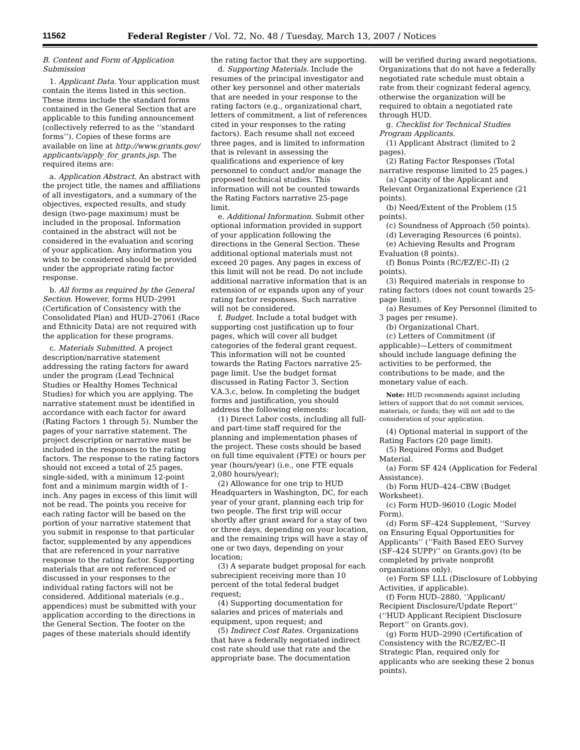11562 Federal Register / Vol. 72, No. 48 / Tuesday, March 13, 2007 / Notices
B. Content and Form of Application Submission
1. Applicant Data. Your application must contain the items listed in this section. These items include the standard forms contained in the General Section that are applicable to this funding announcement (collectively referred to as the ‘‘standard forms’’). Copies of these forms are available on line at http://www.grants.gov/ applicants/apply_for_grants.jsp. The required items are:
a. Application Abstract. An abstract with the project title, the names and affiliations of all investigators, and a summary of the objectives, expected results, and study design (two-page maximum) must be included in the proposal. Information contained in the abstract will not be considered in the evaluation and scoring of your application. Any information you wish to be considered should be provided under the appropriate rating factor response.
b. All forms as required by the General Section. However, forms HUD–2991 (Certification of Consistency with the Consolidated Plan) and HUD–27061 (Race and Ethnicity Data) are not required with the application for these programs.
c. Materials Submitted. A project description/narrative statement addressing the rating factors for award under the program (Lead Technical Studies or Healthy Homes Technical Studies) for which you are applying. The narrative statement must be identified in accordance with each factor for award (Rating Factors 1 through 5). Number the pages of your narrative statement. The project description or narrative must be included in the responses to the rating factors. The response to the rating factors should not exceed a total of 25 pages, single-sided, with a minimum 12-point font and a minimum margin width of 1-inch. Any pages in excess of this limit will not be read. The points you receive for each rating factor will be based on the portion of your narrative statement that you submit in response to that particular factor, supplemented by any appendices that are referenced in your narrative response to the rating factor. Supporting materials that are not referenced or discussed in your responses to the individual rating factors will not be considered. Additional materials (e.g., appendices) must be submitted with your application according to the directions in the General Section. The footer on the pages of these materials should identify
the rating factor that they are supporting.
d. Supporting Materials. Include the resumes of the principal investigator and other key personnel and other materials that are needed in your response to the rating factors (e.g., organizational chart, letters of commitment, a list of references cited in your responses to the rating factors). Each resume shall not exceed three pages, and is limited to information that is relevant in assessing the qualifications and experience of key personnel to conduct and/or manage the proposed technical studies. This information will not be counted towards the Rating Factors narrative 25-page limit.
e. Additional Information. Submit other optional information provided in support of your application following the directions in the General Section. These additional optional materials must not exceed 20 pages. Any pages in excess of this limit will not be read. Do not include additional narrative information that is an extension of or expands upon any of your rating factor responses. Such narrative will not be considered.
f. Budget. Include a total budget with supporting cost justification up to four pages, which will cover all budget categories of the federal grant request. This information will not be counted towards the Rating Factors narrative 25-page limit. Use the budget format discussed in Rating Factor 3, Section V.A.3.c, below. In completing the budget forms and justification, you should address the following elements:
(1) Direct Labor costs, including all full- and part-time staff required for the planning and implementation phases of the project. These costs should be based on full time equivalent (FTE) or hours per year (hours/year) (i.e., one FTE equals 2,080 hours/year);
(2) Allowance for one trip to HUD Headquarters in Washington, DC, for each year of your grant, planning each trip for two people. The first trip will occur shortly after grant award for a stay of two or three days, depending on your location, and the remaining trips will have a stay of one or two days, depending on your location;
(3) A separate budget proposal for each subrecipient receiving more than 10 percent of the total federal budget request;
(4) Supporting documentation for salaries and prices of materials and equipment, upon request; and
(5) Indirect Cost Rates. Organizations that have a federally negotiated indirect cost rate should use that rate and the appropriate base. The documentation
will be verified during award negotiations. Organizations that do not have a federally negotiated rate schedule must obtain a rate from their cognizant federal agency, otherwise the organization will be required to obtain a negotiated rate through HUD.
g. Checklist for Technical Studies Program Applicants.
(1) Applicant Abstract (limited to 2 pages).
(2) Rating Factor Responses (Total narrative response limited to 25 pages.)
(a) Capacity of the Applicant and Relevant Organizational Experience (21 points).
(b) Need/Extent of the Problem (15 points).
(c) Soundness of Approach (50 points).
(d) Leveraging Resources (6 points).
(e) Achieving Results and Program Evaluation (8 points).
(f) Bonus Points (RC/EZ/EC–II) (2 points).
(3) Required materials in response to rating factors (does not count towards 25-page limit).
(a) Resumes of Key Personnel (limited to 3 pages per resume).
(b) Organizational Chart.
(c) Letters of Commitment (if applicable)—Letters of commitment should include language defining the activities to be performed, the contributions to be made, and the monetary value of each.
Note: HUD recommends against including letters of support that do not commit services, materials, or funds; they will not add to the consideration of your application.
(4) Optional material in support of the Rating Factors (20 page limit).
(5) Required Forms and Budget Material.
(a) Form SF 424 (Application for Federal Assistance).
(b) Form HUD–424–CBW (Budget Worksheet).
(c) Form HUD–96010 (Logic Model Form).
(d) Form SF–424 Supplement, ‘‘Survey on Ensuring Equal Opportunities for Applicants’’ (‘‘Faith Based EEO Survey (SF–424 SUPP)’’ on Grants.gov) (to be completed by private nonprofit organizations only).
(e) Form SF LLL (Disclosure of Lobbying Activities, if applicable).
(f) Form HUD–2880, ‘‘Applicant/ Recipient Disclosure/Update Report’’ (‘‘HUD Applicant Recipient Disclosure Report’’ on Grants.gov).
(g) Form HUD–2990 (Certification of Consistency with the RC/EZ/EC–II Strategic Plan, required only for applicants who are seeking these 2 bonus points).